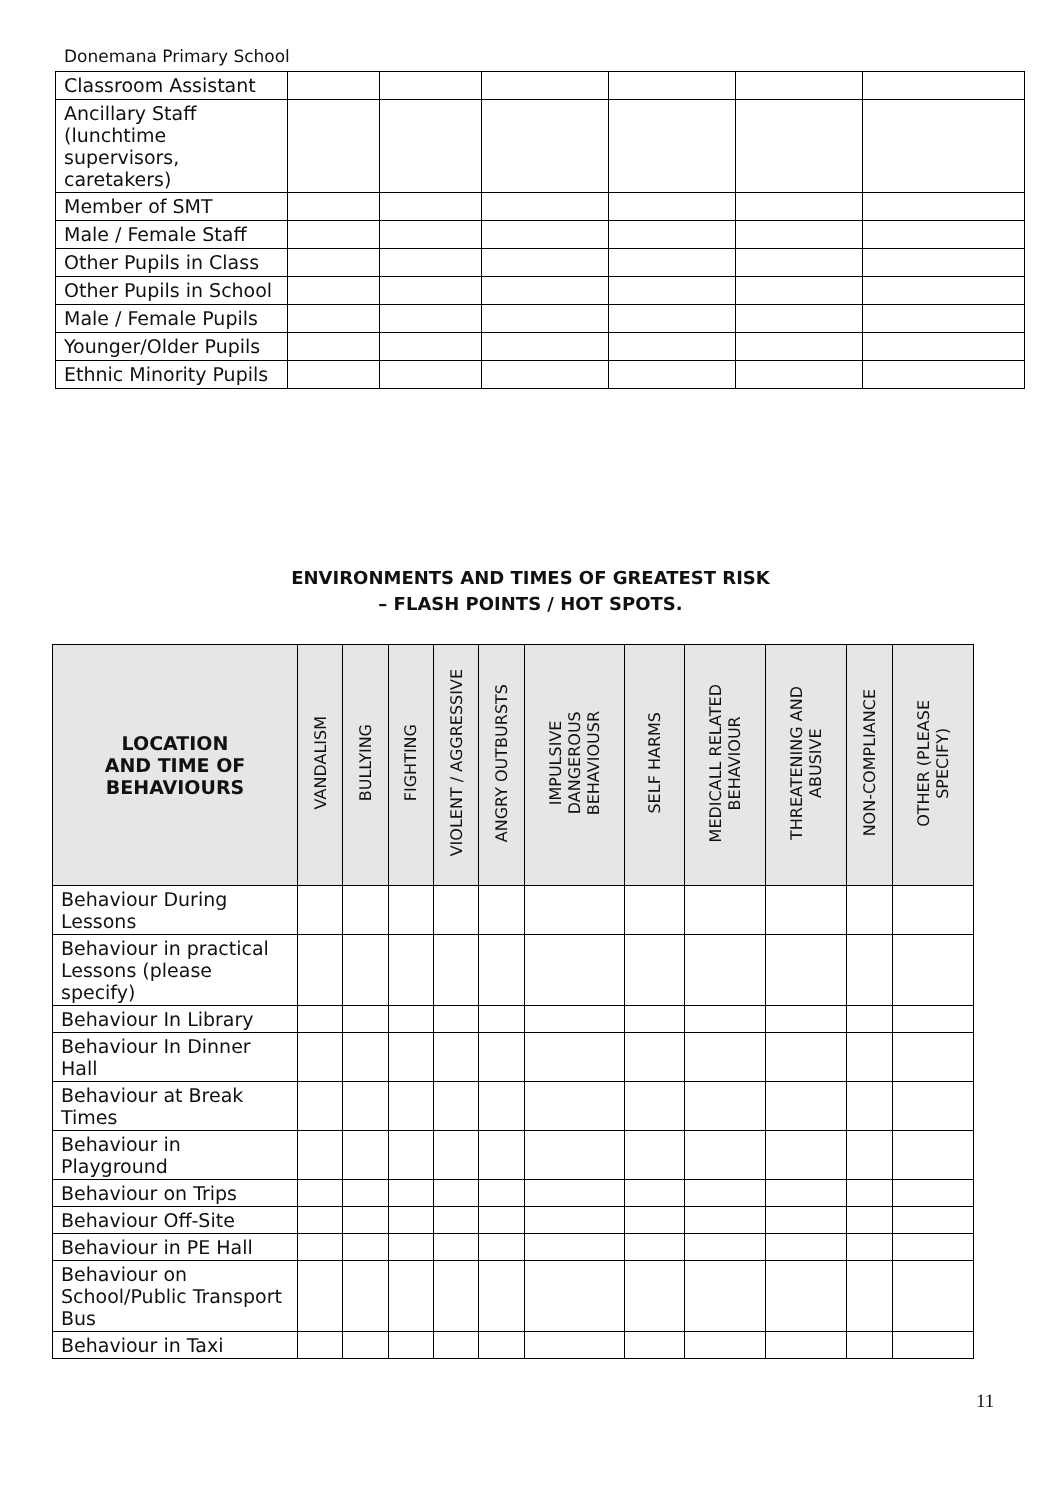Donemana Primary School
| Classroom Assistant | | | | | | |
| Ancillary Staff (lunchtime supervisors, caretakers) | | | | | | |
| Member of SMT | | | | | | |
| Male / Female Staff | | | | | | |
| Other Pupils in Class | | | | | | |
| Other Pupils in School | | | | | | |
| Male / Female Pupils | | | | | | |
| Younger/Older Pupils | | | | | | |
| Ethnic Minority Pupils | | | | | | |
ENVIRONMENTS AND TIMES OF GREATEST RISK
– FLASH POINTS / HOT SPOTS.
| LOCATION AND TIME OF BEHAVIOURS | VANDALISM | BULLYING | FIGHTING | VIOLENT / AGGRESSIVE | ANGRY OUTBURSTS | IMPULSIVE DANGEROUS BEHAVIOUSR | SELF HARMS | MEDICALL RELATED BEHAVIOUR | THREATENING AND ABUSIVE | NON-COMPLIANCE | OTHER (PLEASE SPECIFY) |
| --- | --- | --- | --- | --- | --- | --- | --- | --- | --- | --- | --- |
| Behaviour During Lessons | | | | | | | | | | | |
| Behaviour in practical Lessons (please specify) | | | | | | | | | | | |
| Behaviour In Library | | | | | | | | | | | |
| Behaviour In Dinner Hall | | | | | | | | | | | |
| Behaviour at Break Times | | | | | | | | | | | |
| Behaviour in Playground | | | | | | | | | | | |
| Behaviour on Trips | | | | | | | | | | | |
| Behaviour Off-Site | | | | | | | | | | | |
| Behaviour in PE Hall | | | | | | | | | | | |
| Behaviour on School/Public Transport Bus | | | | | | | | | | | |
| Behaviour in Taxi | | | | | | | | | | | |
11